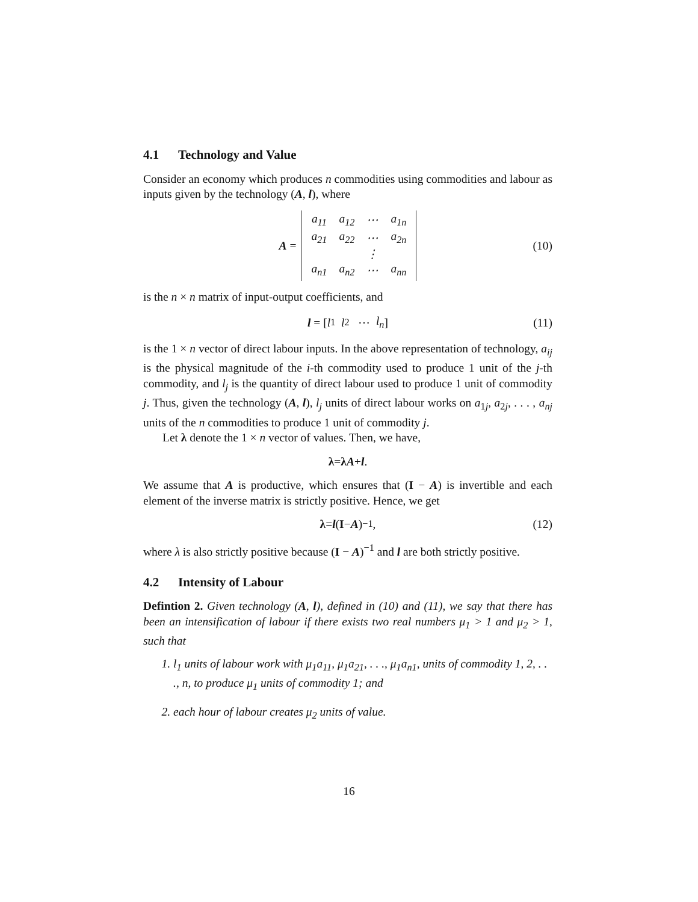4.1 Technology and Value
Consider an economy which produces n commodities using commodities and labour as inputs given by the technology (A, l), where
A =
| a<sub>11</sub> | a<sub>12</sub> | ⋯ | a<sub>1n</sub> |
| a<sub>21</sub> | a<sub>22</sub> | ⋯ | a<sub>2n</sub> |
| | | ⋮ | |
| a<sub>n1</sub> | a<sub>n2</sub> | ⋯ | a<sub>nn</sub> |
(10)
is the n × n matrix of input-output coefficients, and
l = [l<sub>1</sub> l<sub>2</sub> ⋯ l<sub>n</sub>] (11)
is the 1 × n vector of direct labour inputs. In the above representation of technology, a<sub>ij</sub> is the physical magnitude of the i-th commodity used to produce 1 unit of the j-th commodity, and l<sub>j</sub> is the quantity of direct labour used to produce 1 unit of commodity j. Thus, given the technology (A, l), l<sub>j</sub> units of direct labour works on a<sub>1j</sub>, a<sub>2j</sub>, . . . , a<sub>nj</sub> units of the n commodities to produce 1 unit of commodity j.
Let λ denote the 1 × n vector of values. Then, we have,
λ = λA + l.
We assume that A is productive, which ensures that (I − A) is invertible and each element of the inverse matrix is strictly positive. Hence, we get
λ = l (I − A)<sup>−1</sup>, (12)
where λ is also strictly positive because (I − A)<sup>−1</sup> and l are both strictly positive.
4.2 Intensity of Labour
Defintion 2. Given technology (A, l), defined in (10) and (11), we say that there has been an intensification of labour if there exists two real numbers μ<sub>1</sub> > 1 and μ<sub>2</sub> > 1, such that
1. l<sub>1</sub> units of labour work with μ<sub>1</sub>a<sub>11</sub>, μ<sub>1</sub>a<sub>21</sub>, . . ., μ<sub>1</sub>a<sub>n1</sub>, units of commodity 1, 2, . . ., n, to produce μ<sub>1</sub> units of commodity 1; and
2. each hour of labour creates μ<sub>2</sub> units of value.
16